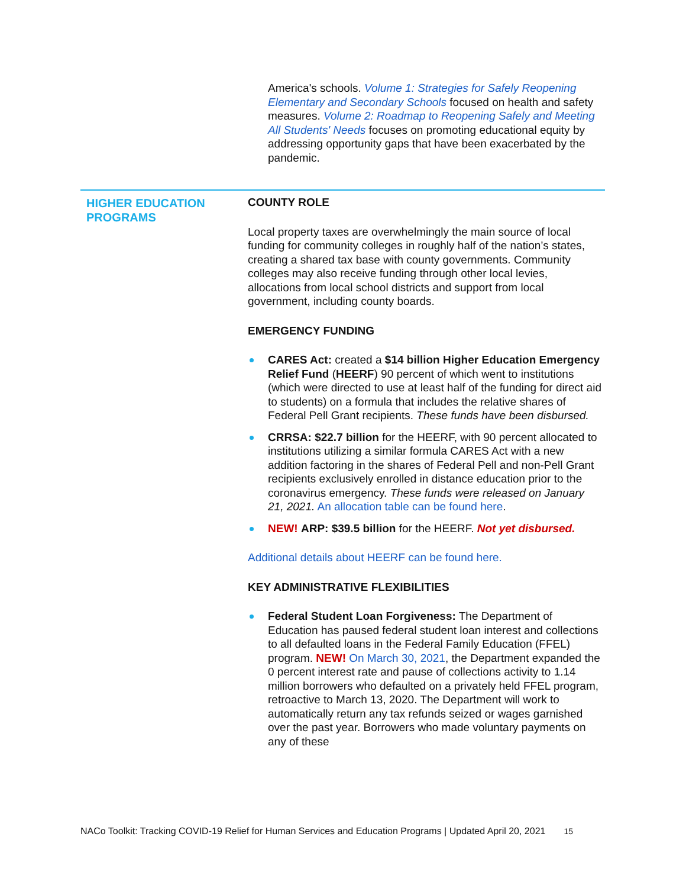America's schools. Volume 1: Strategies for Safely Reopening Elementary and Secondary Schools focused on health and safety measures. Volume 2: Roadmap to Reopening Safely and Meeting All Students' Needs focuses on promoting educational equity by addressing opportunity gaps that have been exacerbated by the pandemic.
HIGHER EDUCATION PROGRAMS
COUNTY ROLE
Local property taxes are overwhelmingly the main source of local funding for community colleges in roughly half of the nation’s states, creating a shared tax base with county governments. Community colleges may also receive funding through other local levies, allocations from local school districts and support from local government, including county boards.
EMERGENCY FUNDING
CARES Act: created a $14 billion Higher Education Emergency Relief Fund (HEERF) 90 percent of which went to institutions (which were directed to use at least half of the funding for direct aid to students) on a formula that includes the relative shares of Federal Pell Grant recipients. These funds have been disbursed.
CRRSA: $22.7 billion for the HEERF, with 90 percent allocated to institutions utilizing a similar formula CARES Act with a new addition factoring in the shares of Federal Pell and non-Pell Grant recipients exclusively enrolled in distance education prior to the coronavirus emergency. These funds were released on January 21, 2021. An allocation table can be found here.
NEW! ARP: $39.5 billion for the HEERF. Not yet disbursed.
Additional details about HEERF can be found here.
KEY ADMINISTRATIVE FLEXIBILITIES
Federal Student Loan Forgiveness: The Department of Education has paused federal student loan interest and collections to all defaulted loans in the Federal Family Education (FFEL) program. NEW! On March 30, 2021, the Department expanded the 0 percent interest rate and pause of collections activity to 1.14 million borrowers who defaulted on a privately held FFEL program, retroactive to March 13, 2020. The Department will work to automatically return any tax refunds seized or wages garnished over the past year. Borrowers who made voluntary payments on any of these
NACo Toolkit: Tracking COVID-19 Relief for Human Services and Education Programs | Updated April 20, 2021 15